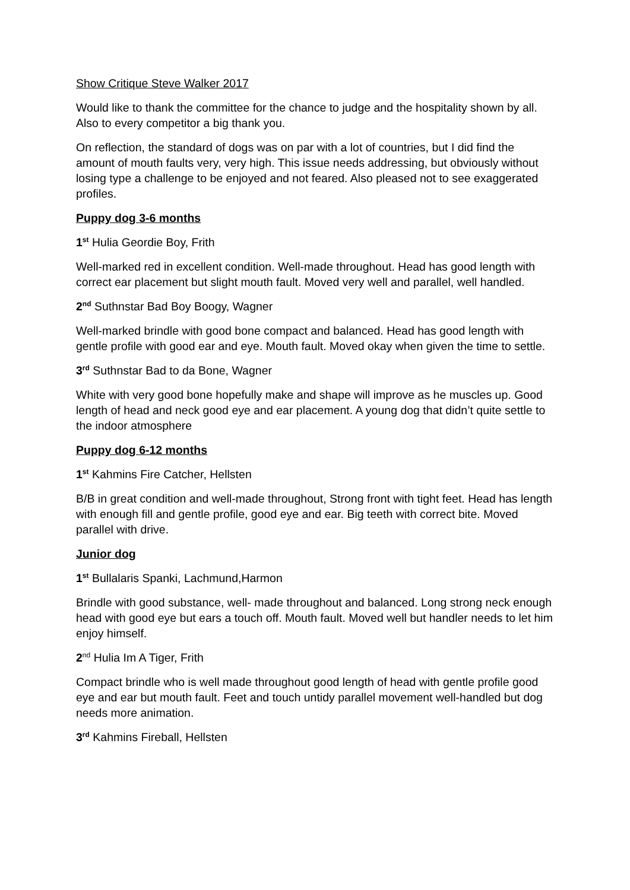Show Critique Steve Walker 2017
Would like to thank the committee for the chance to judge and the hospitality shown by all. Also to every competitor a big thank you.
On reflection, the standard of dogs was on par with a lot of countries, but I did find the amount of mouth faults very, very high. This issue needs addressing, but obviously without losing type a challenge to be enjoyed and not feared. Also pleased not to see exaggerated profiles.
Puppy dog 3-6 months
1<sup>st</sup> Hulia Geordie Boy, Frith
Well-marked red in excellent condition. Well-made throughout. Head has good length with correct ear placement but slight mouth fault. Moved very well and parallel, well handled.
2<sup>nd</sup> Suthnstar Bad Boy Boogy, Wagner
Well-marked brindle with good bone compact and balanced. Head has good length with gentle profile with good ear and eye. Mouth fault. Moved okay when given the time to settle.
3<sup>rd</sup> Suthnstar Bad to da Bone, Wagner
White with very good bone hopefully make and shape will improve as he muscles up. Good length of head and neck good eye and ear placement. A young dog that didn’t quite settle to the indoor atmosphere
Puppy dog 6-12 months
1<sup>st</sup> Kahmins Fire Catcher, Hellsten
B/B in great condition and well-made throughout, Strong front with tight feet. Head has length with enough fill and gentle profile, good eye and ear. Big teeth with correct bite. Moved parallel with drive.
Junior dog
1<sup>st</sup> Bullalaris Spanki, Lachmund,Harmon
Brindle with good substance, well- made throughout and balanced. Long strong neck enough head with good eye but ears a touch off. Mouth fault. Moved well but handler needs to let him enjoy himself.
2<sup>nd</sup> Hulia Im A Tiger, Frith
Compact brindle who is well made throughout good length of head with gentle profile good eye and ear but mouth fault. Feet and touch untidy parallel movement well-handled but dog needs more animation.
3<sup>rd</sup> Kahmins Fireball, Hellsten